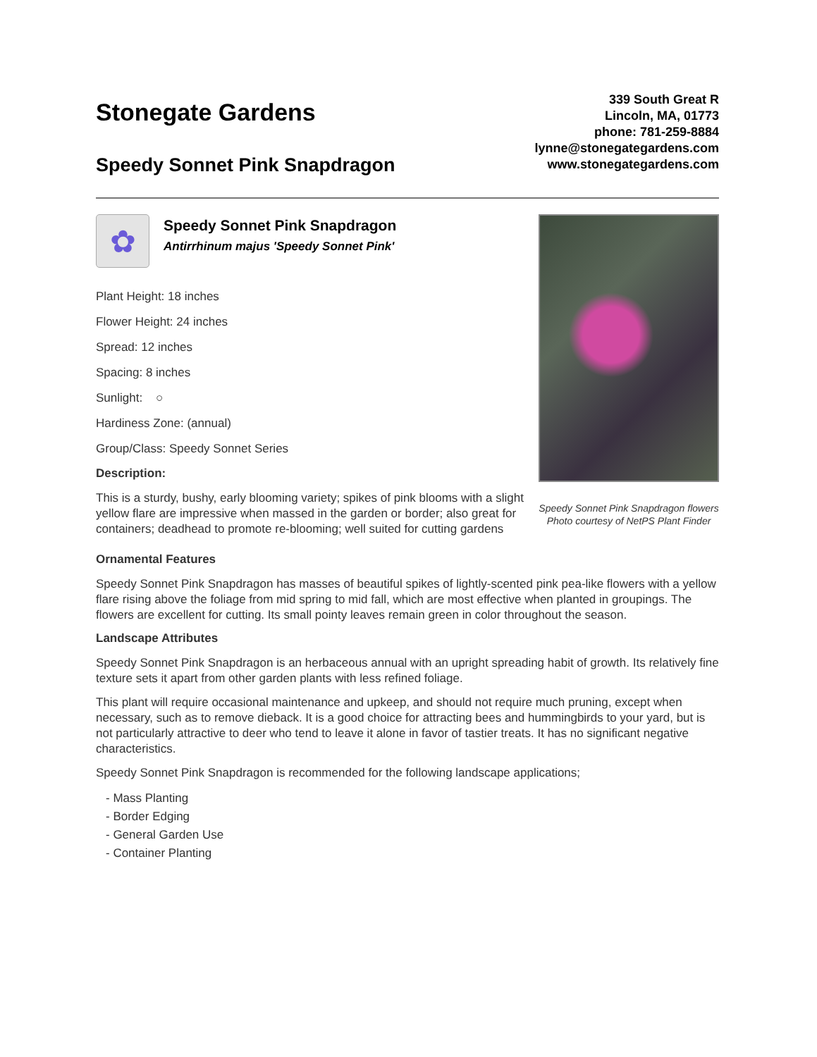Stonegate Gardens
Speedy Sonnet Pink Snapdragon
339 South Great R
Lincoln, MA, 01773
phone: 781-259-8884
lynne@stonegategardens.com
www.stonegategardens.com
✿
Speedy Sonnet Pink Snapdragon
Antirrhinum majus 'Speedy Sonnet Pink'
Plant Height: 18 inches
Flower Height: 24 inches
Spread: 12 inches
Spacing: 8 inches
Sunlight: ○
Hardiness Zone: (annual)
Group/Class: Speedy Sonnet Series
Description:
This is a sturdy, bushy, early blooming variety; spikes of pink blooms with a slight yellow flare are impressive when massed in the garden or border; also great for containers; deadhead to promote re-blooming; well suited for cutting gardens
Speedy Sonnet Pink Snapdragon flowers
Photo courtesy of NetPS Plant Finder
Ornamental Features
Speedy Sonnet Pink Snapdragon has masses of beautiful spikes of lightly-scented pink pea-like flowers with a yellow flare rising above the foliage from mid spring to mid fall, which are most effective when planted in groupings. The flowers are excellent for cutting. Its small pointy leaves remain green in color throughout the season.
Landscape Attributes
Speedy Sonnet Pink Snapdragon is an herbaceous annual with an upright spreading habit of growth. Its relatively fine texture sets it apart from other garden plants with less refined foliage.
This plant will require occasional maintenance and upkeep, and should not require much pruning, except when necessary, such as to remove dieback. It is a good choice for attracting bees and hummingbirds to your yard, but is not particularly attractive to deer who tend to leave it alone in favor of tastier treats. It has no significant negative characteristics.
Speedy Sonnet Pink Snapdragon is recommended for the following landscape applications;
- Mass Planting
- Border Edging
- General Garden Use
- Container Planting